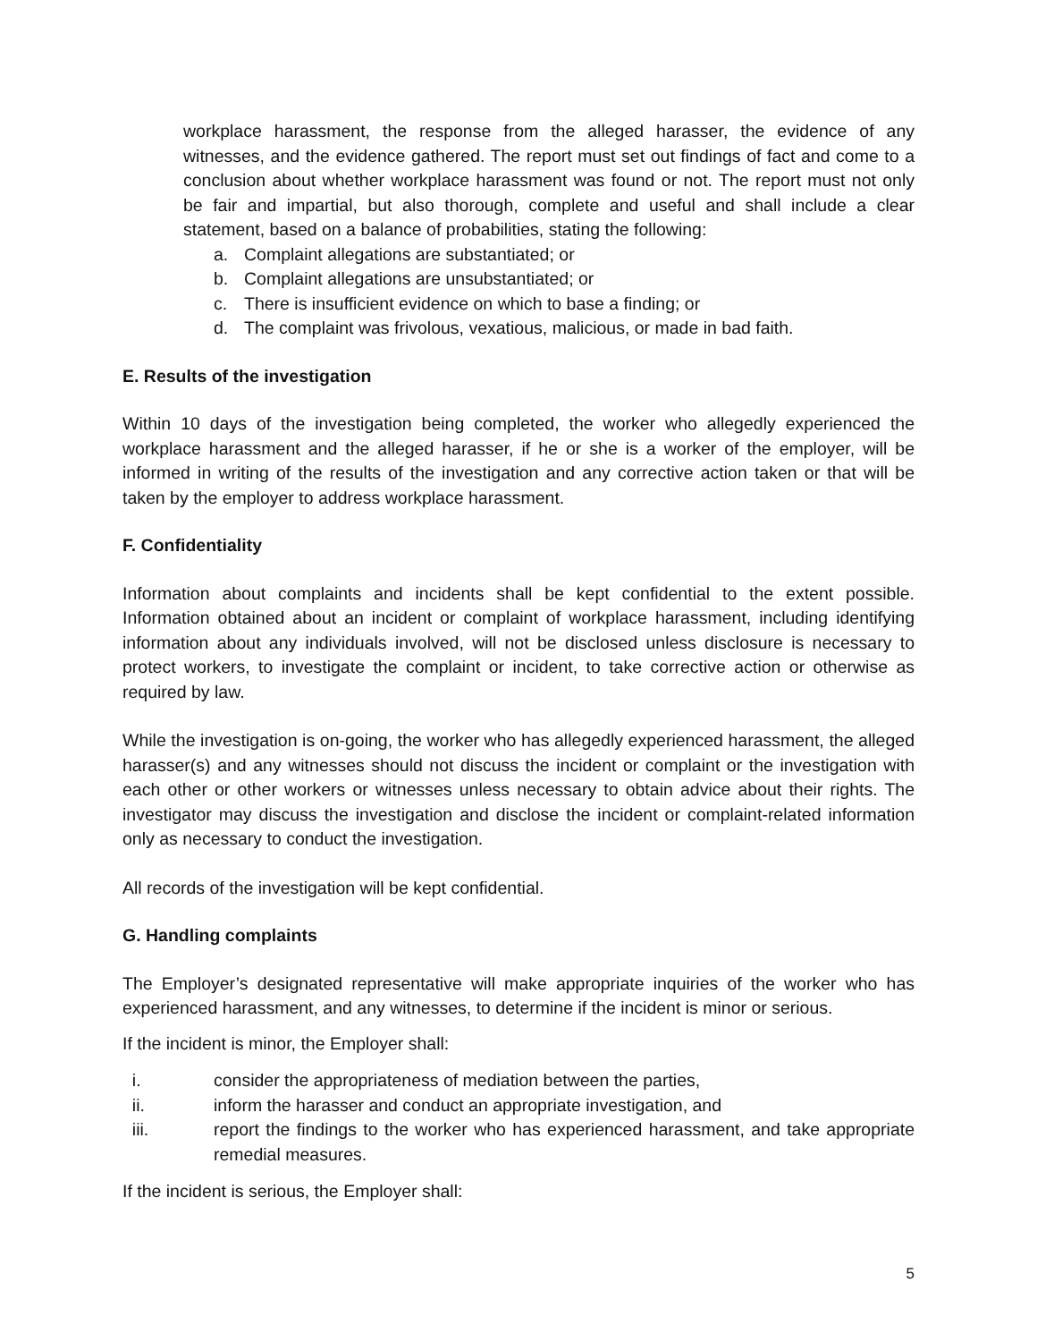workplace harassment, the response from the alleged harasser, the evidence of any witnesses, and the evidence gathered. The report must set out findings of fact and come to a conclusion about whether workplace harassment was found or not. The report must not only be fair and impartial, but also thorough, complete and useful and shall include a clear statement, based on a balance of probabilities, stating the following:
a. Complaint allegations are substantiated; or
b. Complaint allegations are unsubstantiated; or
c. There is insufficient evidence on which to base a finding; or
d. The complaint was frivolous, vexatious, malicious, or made in bad faith.
E. Results of the investigation
Within 10 days of the investigation being completed, the worker who allegedly experienced the workplace harassment and the alleged harasser, if he or she is a worker of the employer, will be informed in writing of the results of the investigation and any corrective action taken or that will be taken by the employer to address workplace harassment.
F. Confidentiality
Information about complaints and incidents shall be kept confidential to the extent possible. Information obtained about an incident or complaint of workplace harassment, including identifying information about any individuals involved, will not be disclosed unless disclosure is necessary to protect workers, to investigate the complaint or incident, to take corrective action or otherwise as required by law.
While the investigation is on-going, the worker who has allegedly experienced harassment, the alleged harasser(s) and any witnesses should not discuss the incident or complaint or the investigation with each other or other workers or witnesses unless necessary to obtain advice about their rights. The investigator may discuss the investigation and disclose the incident or complaint-related information only as necessary to conduct the investigation.
All records of the investigation will be kept confidential.
G. Handling complaints
The Employer’s designated representative will make appropriate inquiries of the worker who has experienced harassment, and any witnesses, to determine if the incident is minor or serious.
If the incident is minor, the Employer shall:
i. consider the appropriateness of mediation between the parties,
ii. inform the harasser and conduct an appropriate investigation, and
iii. report the findings to the worker who has experienced harassment, and take appropriate remedial measures.
If the incident is serious, the Employer shall:
5